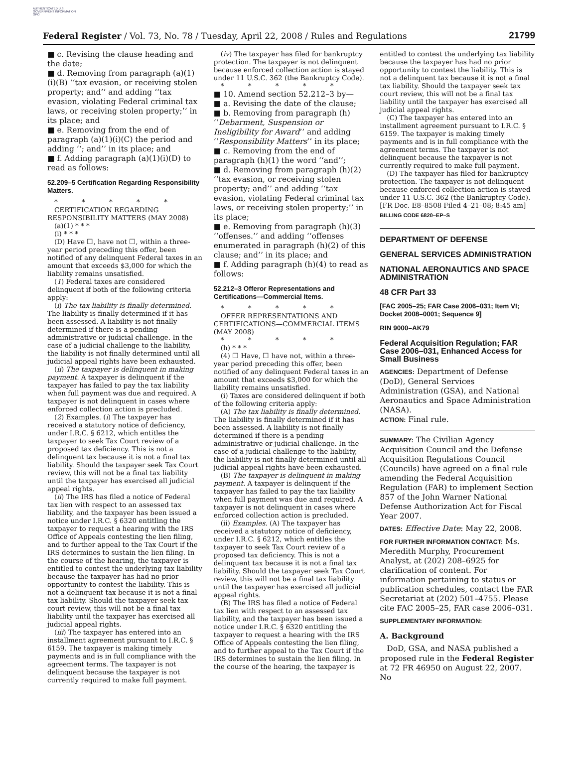AUTHENTICATED U.S. GOVERNMENT INFORMATION GPO
Federal Register / Vol. 73, No. 78 / Tuesday, April 22, 2008 / Rules and Regulations 21799
■ c. Revising the clause heading and the date;
■ d. Removing from paragraph (a)(1)(i)(B) ‘‘tax evasion, or receiving stolen property; and’’ and adding ‘‘tax evasion, violating Federal criminal tax laws, or receiving stolen property;’’ in its place; and
■ e. Removing from the end of paragraph (a)(1)(i)(C) the period and adding ‘‘; and’’ in its place; and
■ f. Adding paragraph (a)(1)(i)(D) to read as follows:
52.209–5 Certification Regarding Responsibility Matters.
* * * * *
CERTIFICATION REGARDING RESPONSIBILITY MATTERS (MAY 2008)
(a)(1) * * *
(i) * * *
(D) Have ☐, have not ☐, within a three-year period preceding this offer, been notified of any delinquent Federal taxes in an amount that exceeds $3,000 for which the liability remains unsatisfied.
(1) Federal taxes are considered delinquent if both of the following criteria apply:
(i) The tax liability is finally determined. The liability is finally determined if it has been assessed. A liability is not finally determined if there is a pending administrative or judicial challenge. In the case of a judicial challenge to the liability, the liability is not finally determined until all judicial appeal rights have been exhausted.
(ii) The taxpayer is delinquent in making payment. A taxpayer is delinquent if the taxpayer has failed to pay the tax liability when full payment was due and required. A taxpayer is not delinquent in cases where enforced collection action is precluded.
(2) Examples. (i) The taxpayer has received a statutory notice of deficiency, under I.R.C. § 6212, which entitles the taxpayer to seek Tax Court review of a proposed tax deficiency. This is not a delinquent tax because it is not a final tax liability. Should the taxpayer seek Tax Court review, this will not be a final tax liability until the taxpayer has exercised all judicial appeal rights.
(ii) The IRS has filed a notice of Federal tax lien with respect to an assessed tax liability, and the taxpayer has been issued a notice under I.R.C. § 6320 entitling the taxpayer to request a hearing with the IRS Office of Appeals contesting the lien filing, and to further appeal to the Tax Court if the IRS determines to sustain the lien filing. In the course of the hearing, the taxpayer is entitled to contest the underlying tax liability because the taxpayer has had no prior opportunity to contest the liability. This is not a delinquent tax because it is not a final tax liability. Should the taxpayer seek tax court review, this will not be a final tax liability until the taxpayer has exercised all judicial appeal rights.
(iii) The taxpayer has entered into an installment agreement pursuant to I.R.C. § 6159. The taxpayer is making timely payments and is in full compliance with the agreement terms. The taxpayer is not delinquent because the taxpayer is not currently required to make full payment.
(iv) The taxpayer has filed for bankruptcy protection. The taxpayer is not delinquent because enforced collection action is stayed under 11 U.S.C. 362 (the Bankruptcy Code).
* * * * *
■ 10. Amend section 52.212–3 by—
■ a. Revising the date of the clause;
■ b. Removing from paragraph (h) ‘‘Debarment, Suspension or Ineligibility for Award’’ and adding ‘‘Responsibility Matters’’ in its place;
■ c. Removing from the end of paragraph (h)(1) the word ‘‘and’’;
■ d. Removing from paragraph (h)(2) ‘‘tax evasion, or receiving stolen property; and’’ and adding ‘‘tax evasion, violating Federal criminal tax laws, or receiving stolen property;’’ in its place;
■ e. Removing from paragraph (h)(3) ‘‘offenses.’’ and adding ‘‘offenses enumerated in paragraph (h)(2) of this clause; and’’ in its place; and
■ f. Adding paragraph (h)(4) to read as follows:
52.212–3 Offeror Representations and Certifications—Commercial Items.
* * * * *
OFFER REPRESENTATIONS AND CERTIFICATIONS—COMMERCIAL ITEMS (MAY 2008)
* * * * *
(h) * * *
(4) ☐ Have, ☐ have not, within a three-year period preceding this offer, been notified of any delinquent Federal taxes in an amount that exceeds $3,000 for which the liability remains unsatisfied.
(i) Taxes are considered delinquent if both of the following criteria apply:
(A) The tax liability is finally determined. The liability is finally determined if it has been assessed. A liability is not finally determined if there is a pending administrative or judicial challenge. In the case of a judicial challenge to the liability, the liability is not finally determined until all judicial appeal rights have been exhausted.
(B) The taxpayer is delinquent in making payment. A taxpayer is delinquent if the taxpayer has failed to pay the tax liability when full payment was due and required. A taxpayer is not delinquent in cases where enforced collection action is precluded.
(ii) Examples. (A) The taxpayer has received a statutory notice of deficiency, under I.R.C. § 6212, which entitles the taxpayer to seek Tax Court review of a proposed tax deficiency. This is not a delinquent tax because it is not a final tax liability. Should the taxpayer seek Tax Court review, this will not be a final tax liability until the taxpayer has exercised all judicial appeal rights.
(B) The IRS has filed a notice of Federal tax lien with respect to an assessed tax liability, and the taxpayer has been issued a notice under I.R.C. § 6320 entitling the taxpayer to request a hearing with the IRS Office of Appeals contesting the lien filing, and to further appeal to the Tax Court if the IRS determines to sustain the lien filing. In the course of the hearing, the taxpayer is
entitled to contest the underlying tax liability because the taxpayer has had no prior opportunity to contest the liability. This is not a delinquent tax because it is not a final tax liability. Should the taxpayer seek tax court review, this will not be a final tax liability until the taxpayer has exercised all judicial appeal rights.
(C) The taxpayer has entered into an installment agreement pursuant to I.R.C. § 6159. The taxpayer is making timely payments and is in full compliance with the agreement terms. The taxpayer is not delinquent because the taxpayer is not currently required to make full payment.
(D) The taxpayer has filed for bankruptcy protection. The taxpayer is not delinquent because enforced collection action is stayed under 11 U.S.C. 362 (the Bankruptcy Code).
[FR Doc. E8–8508 Filed 4–21–08; 8:45 am]
BILLING CODE 6820–EP–S
DEPARTMENT OF DEFENSE
GENERAL SERVICES ADMINISTRATION
NATIONAL AERONAUTICS AND SPACE ADMINISTRATION
48 CFR Part 33
[FAC 2005–25; FAR Case 2006–031; Item VI; Docket 2008–0001; Sequence 9]
RIN 9000–AK79
Federal Acquisition Regulation; FAR Case 2006–031, Enhanced Access for Small Business
AGENCIES: Department of Defense (DoD), General Services Administration (GSA), and National Aeronautics and Space Administration (NASA).
ACTION: Final rule.
SUMMARY: The Civilian Agency Acquisition Council and the Defense Acquisition Regulations Council (Councils) have agreed on a final rule amending the Federal Acquisition Regulation (FAR) to implement Section 857 of the John Warner National Defense Authorization Act for Fiscal Year 2007.
DATES: Effective Date: May 22, 2008.
FOR FURTHER INFORMATION CONTACT: Ms. Meredith Murphy, Procurement Analyst, at (202) 208–6925 for clarification of content. For information pertaining to status or publication schedules, contact the FAR Secretariat at (202) 501–4755. Please cite FAC 2005–25, FAR case 2006–031.
SUPPLEMENTARY INFORMATION:
A. Background
DoD, GSA, and NASA published a proposed rule in the Federal Register at 72 FR 46950 on August 22, 2007. No